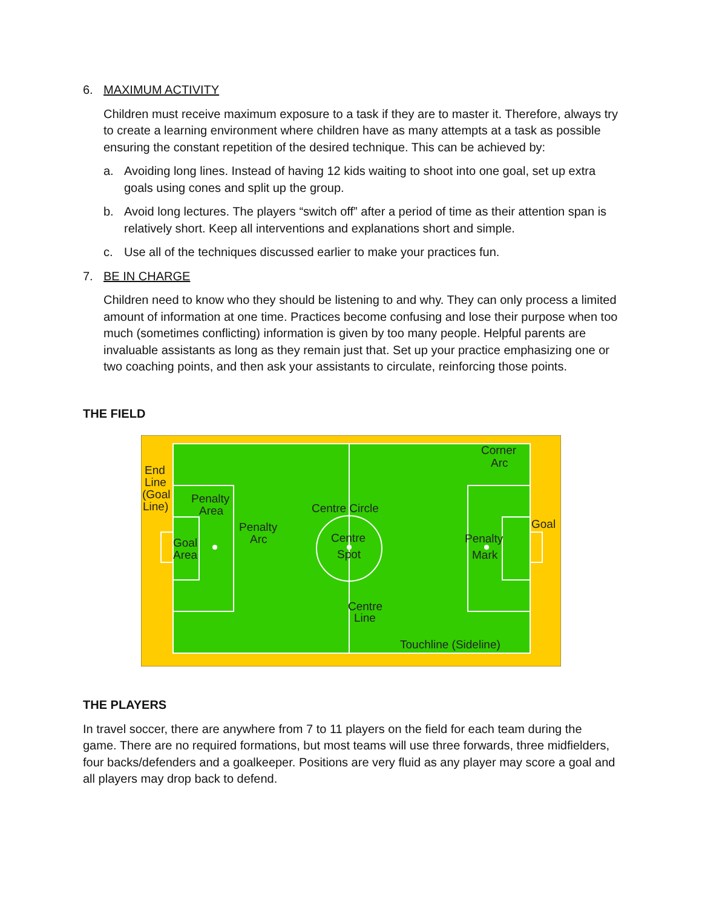6. MAXIMUM ACTIVITY
Children must receive maximum exposure to a task if they are to master it. Therefore, always try to create a learning environment where children have as many attempts at a task as possible ensuring the constant repetition of the desired technique. This can be achieved by:
a. Avoiding long lines. Instead of having 12 kids waiting to shoot into one goal, set up extra goals using cones and split up the group.
b. Avoid long lectures. The players “switch off” after a period of time as their attention span is relatively short. Keep all interventions and explanations short and simple.
c. Use all of the techniques discussed earlier to make your practices fun.
7. BE IN CHARGE
Children need to know who they should be listening to and why. They can only process a limited amount of information at one time. Practices become confusing and lose their purpose when too much (sometimes conflicting) information is given by too many people. Helpful parents are invaluable assistants as long as they remain just that. Set up your practice emphasizing one or two coaching points, and then ask your assistants to circulate, reinforcing those points.
THE FIELD
End
Line
(Goal
Line)
Penalty
Area
Goal
Area
Penalty
Arc
Centre Circle
Centre
Spot
Centre
Line
Corner
Arc
Penalty
Mark
Goal
Touchline (Sideline)
THE PLAYERS
In travel soccer, there are anywhere from 7 to 11 players on the field for each team during the game. There are no required formations, but most teams will use three forwards, three midfielders, four backs/defenders and a goalkeeper. Positions are very fluid as any player may score a goal and all players may drop back to defend.